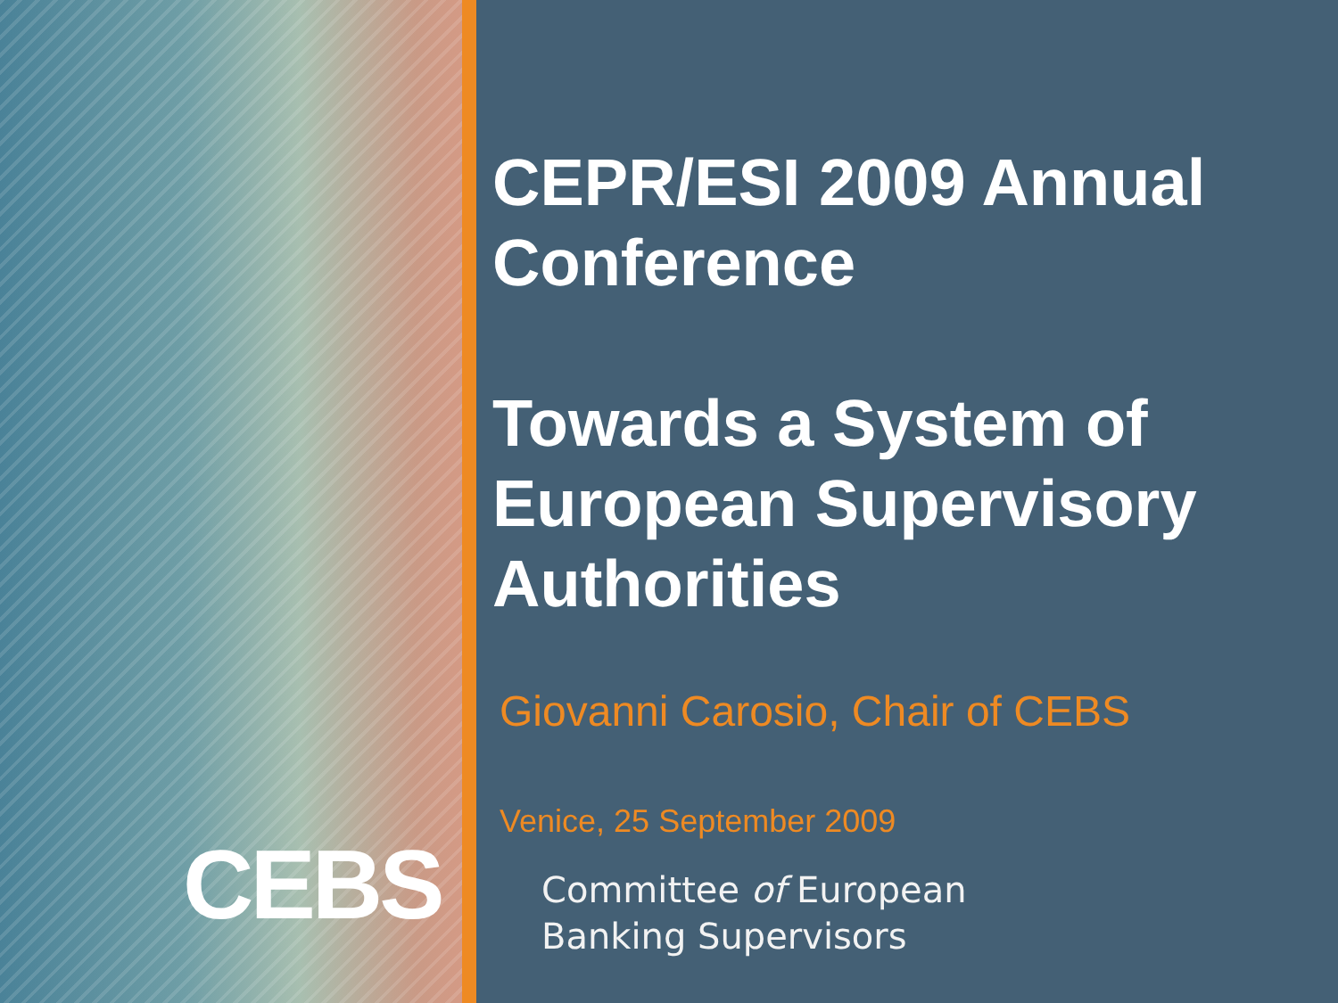CEBS
CEPR/ESI 2009 Annual Conference
Towards a System of European Supervisory Authorities
Giovanni Carosio, Chair of CEBS
Venice, 25 September 2009
Committee of European
Banking Supervisors